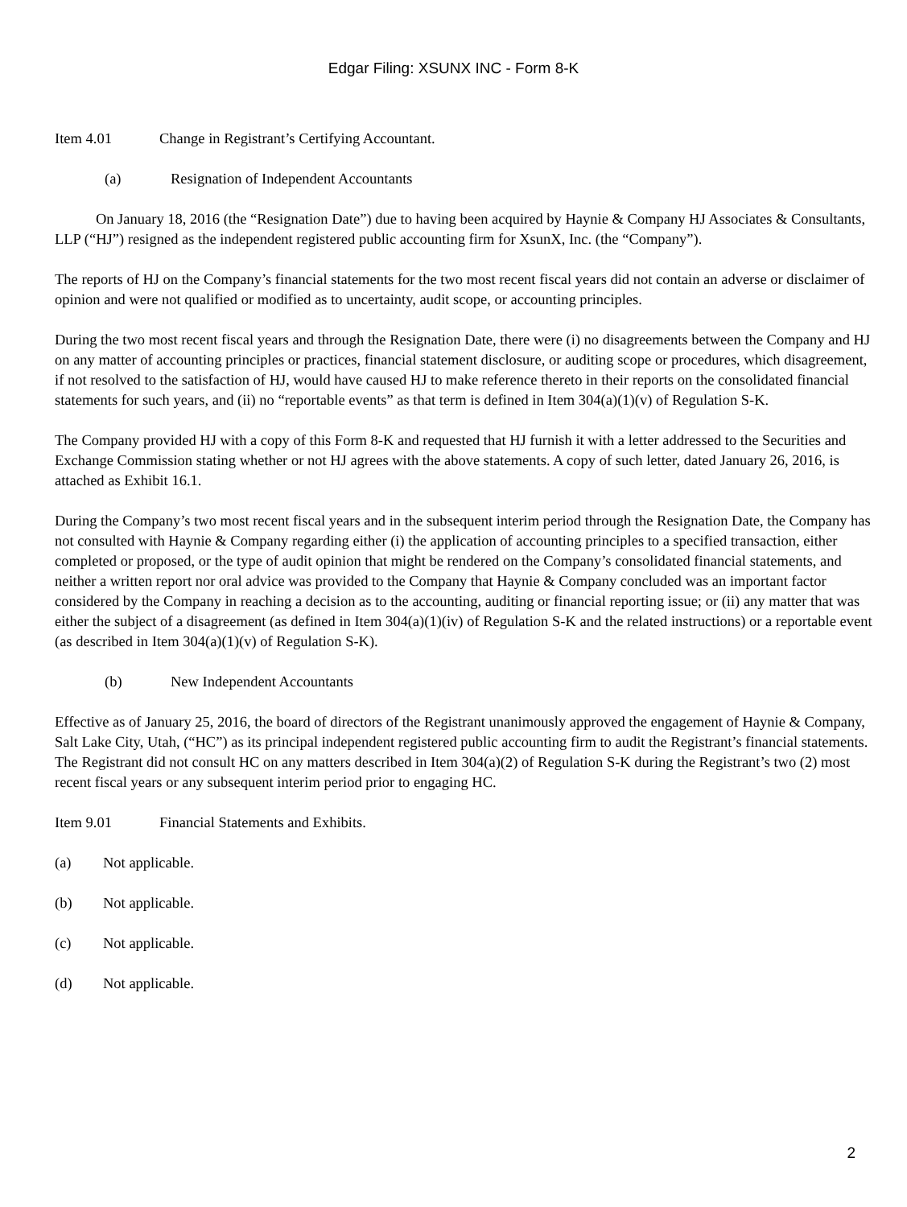Edgar Filing: XSUNX INC - Form 8-K
Item 4.01 Change in Registrant’s Certifying Accountant.
(a) Resignation of Independent Accountants
On January 18, 2016 (the “Resignation Date”) due to having been acquired by Haynie & Company HJ Associates & Consultants, LLP (“HJ”) resigned as the independent registered public accounting firm for XsunX, Inc. (the “Company”).
The reports of HJ on the Company’s financial statements for the two most recent fiscal years did not contain an adverse or disclaimer of opinion and were not qualified or modified as to uncertainty, audit scope, or accounting principles.
During the two most recent fiscal years and through the Resignation Date, there were (i) no disagreements between the Company and HJ on any matter of accounting principles or practices, financial statement disclosure, or auditing scope or procedures, which disagreement, if not resolved to the satisfaction of HJ, would have caused HJ to make reference thereto in their reports on the consolidated financial statements for such years, and (ii) no “reportable events” as that term is defined in Item 304(a)(1)(v) of Regulation S-K.
The Company provided HJ with a copy of this Form 8-K and requested that HJ furnish it with a letter addressed to the Securities and Exchange Commission stating whether or not HJ agrees with the above statements. A copy of such letter, dated January 26, 2016, is attached as Exhibit 16.1.
During the Company’s two most recent fiscal years and in the subsequent interim period through the Resignation Date, the Company has not consulted with Haynie & Company regarding either (i) the application of accounting principles to a specified transaction, either completed or proposed, or the type of audit opinion that might be rendered on the Company’s consolidated financial statements, and neither a written report nor oral advice was provided to the Company that Haynie & Company concluded was an important factor considered by the Company in reaching a decision as to the accounting, auditing or financial reporting issue; or (ii) any matter that was either the subject of a disagreement (as defined in Item 304(a)(1)(iv) of Regulation S-K and the related instructions) or a reportable event (as described in Item 304(a)(1)(v) of Regulation S-K).
(b) New Independent Accountants
Effective as of January 25, 2016, the board of directors of the Registrant unanimously approved the engagement of Haynie & Company, Salt Lake City, Utah, (“HC”) as its principal independent registered public accounting firm to audit the Registrant’s financial statements. The Registrant did not consult HC on any matters described in Item 304(a)(2) of Regulation S-K during the Registrant’s two (2) most recent fiscal years or any subsequent interim period prior to engaging HC.
Item 9.01 Financial Statements and Exhibits.
(a) Not applicable.
(b) Not applicable.
(c) Not applicable.
(d) Not applicable.
2